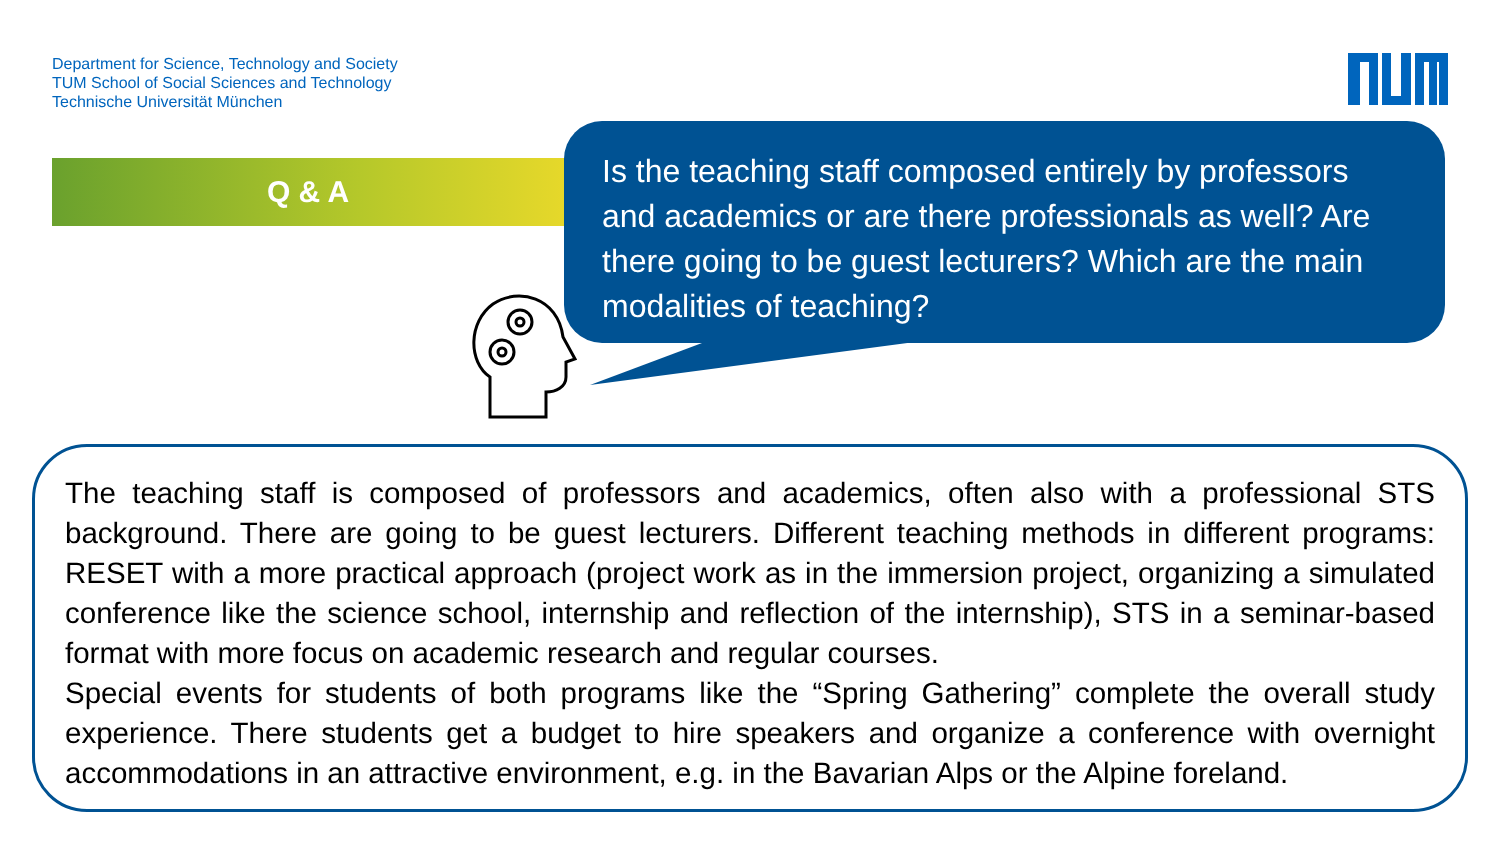Department for Science, Technology and Society
TUM School of Social Sciences and Technology
Technische Universität München
Q & A
Is the teaching staff composed entirely by professors and academics or are there professionals as well? Are there going to be guest lecturers? Which are the main modalities of teaching?
The teaching staff is composed of professors and academics, often also with a professional STS background. There are going to be guest lecturers. Different teaching methods in different programs: RESET with a more practical approach (project work as in the immersion project, organizing a simulated conference like the science school, internship and reflection of the internship), STS in a seminar-based format with more focus on academic research and regular courses.
Special events for students of both programs like the “Spring Gathering” complete the overall study experience. There students get a budget to hire speakers and organize a conference with overnight accommodations in an attractive environment, e.g. in the Bavarian Alps or the Alpine foreland.